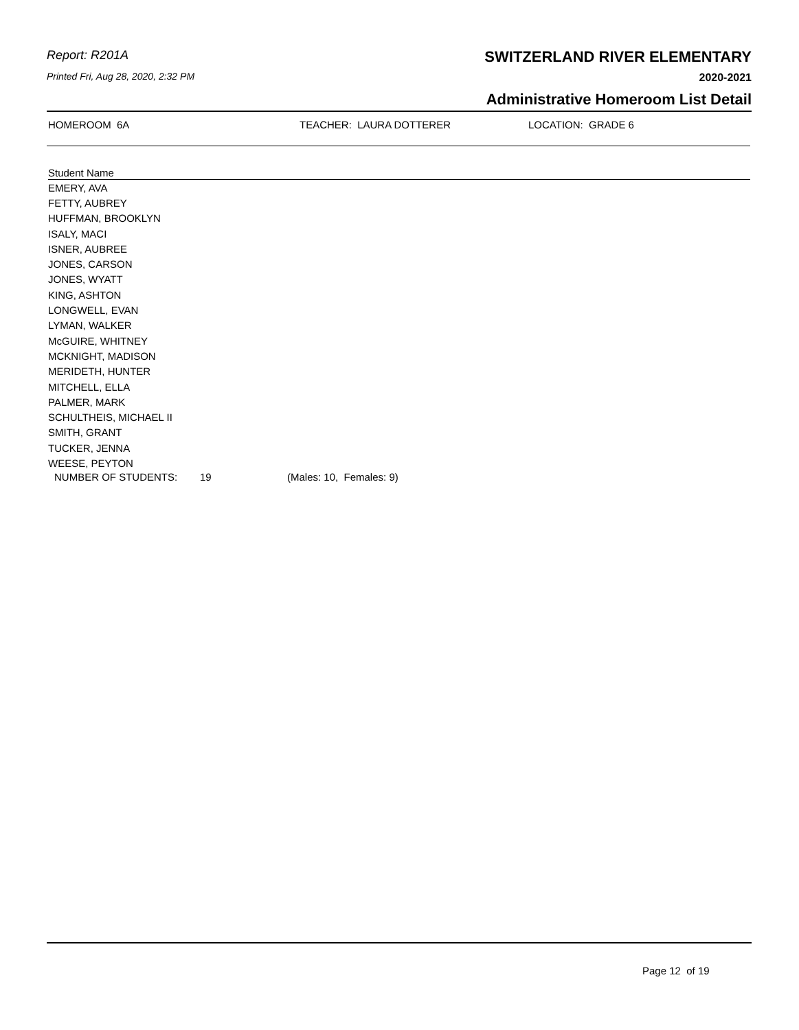Report: R201A
Printed Fri, Aug 28, 2020, 2:32 PM
SWITZERLAND RIVER ELEMENTARY
2020-2021
Administrative Homeroom List Detail
HOMEROOM 6A TEACHER: LAURA DOTTERER LOCATION: GRADE 6
| Student Name |
| --- |
| EMERY, AVA |
| FETTY, AUBREY |
| HUFFMAN, BROOKLYN |
| ISALY, MACI |
| ISNER, AUBREE |
| JONES, CARSON |
| JONES, WYATT |
| KING, ASHTON |
| LONGWELL, EVAN |
| LYMAN, WALKER |
| McGUIRE, WHITNEY |
| MCKNIGHT, MADISON |
| MERIDETH, HUNTER |
| MITCHELL, ELLA |
| PALMER, MARK |
| SCHULTHEIS, MICHAEL II |
| SMITH, GRANT |
| TUCKER, JENNA |
| WEESE, PEYTON |
NUMBER OF STUDENTS: 19 (Males: 10, Females: 9)
Page 12 of 19